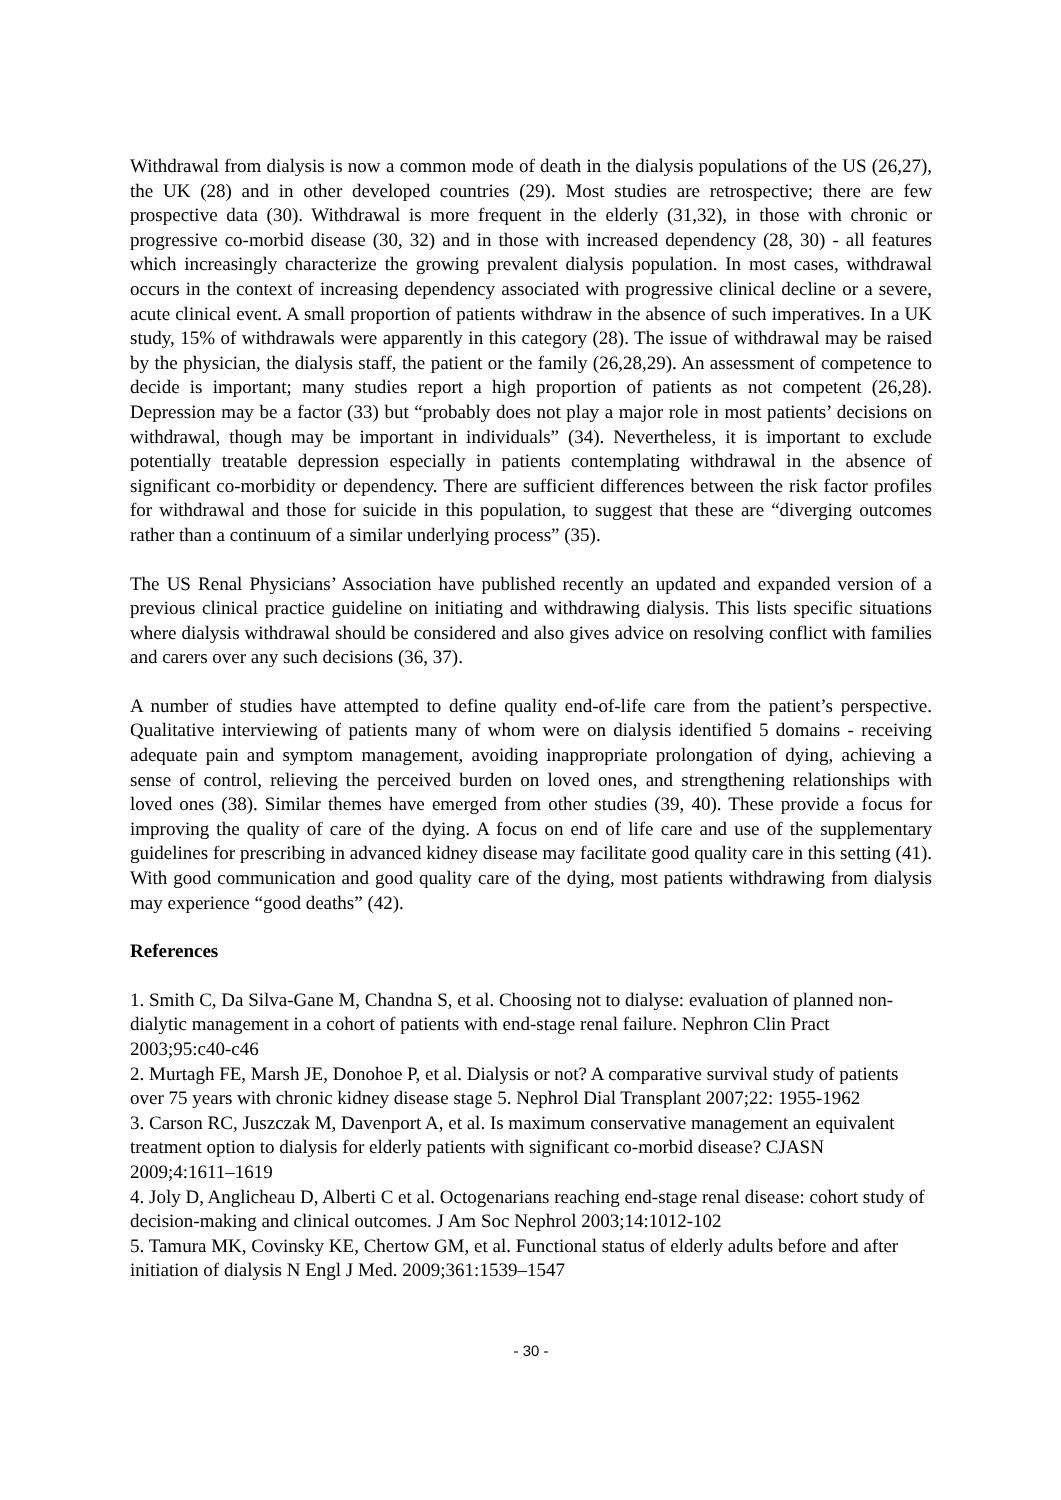Withdrawal from dialysis is now a common mode of death in the dialysis populations of the US (26,27), the UK (28) and in other developed countries (29). Most studies are retrospective; there are few prospective data (30). Withdrawal is more frequent in the elderly (31,32), in those with chronic or progressive co-morbid disease (30, 32) and in those with increased dependency (28, 30) - all features which increasingly characterize the growing prevalent dialysis population. In most cases, withdrawal occurs in the context of increasing dependency associated with progressive clinical decline or a severe, acute clinical event. A small proportion of patients withdraw in the absence of such imperatives. In a UK study, 15% of withdrawals were apparently in this category (28). The issue of withdrawal may be raised by the physician, the dialysis staff, the patient or the family (26,28,29). An assessment of competence to decide is important; many studies report a high proportion of patients as not competent (26,28). Depression may be a factor (33) but “probably does not play a major role in most patients’ decisions on withdrawal, though may be important in individuals” (34). Nevertheless, it is important to exclude potentially treatable depression especially in patients contemplating withdrawal in the absence of significant co-morbidity or dependency. There are sufficient differences between the risk factor profiles for withdrawal and those for suicide in this population, to suggest that these are “diverging outcomes rather than a continuum of a similar underlying process” (35).
The US Renal Physicians’ Association have published recently an updated and expanded version of a previous clinical practice guideline on initiating and withdrawing dialysis. This lists specific situations where dialysis withdrawal should be considered and also gives advice on resolving conflict with families and carers over any such decisions (36, 37).
A number of studies have attempted to define quality end-of-life care from the patient’s perspective. Qualitative interviewing of patients many of whom were on dialysis identified 5 domains - receiving adequate pain and symptom management, avoiding inappropriate prolongation of dying, achieving a sense of control, relieving the perceived burden on loved ones, and strengthening relationships with loved ones (38). Similar themes have emerged from other studies (39, 40). These provide a focus for improving the quality of care of the dying. A focus on end of life care and use of the supplementary guidelines for prescribing in advanced kidney disease may facilitate good quality care in this setting (41). With good communication and good quality care of the dying, most patients withdrawing from dialysis may experience “good deaths” (42).
References
1. Smith C, Da Silva-Gane M, Chandna S, et al. Choosing not to dialyse: evaluation of planned non-dialytic management in a cohort of patients with end-stage renal failure. Nephron Clin Pract 2003;95:c40-c46
2. Murtagh FE, Marsh JE, Donohoe P, et al. Dialysis or not? A comparative survival study of patients over 75 years with chronic kidney disease stage 5. Nephrol Dial Transplant 2007;22: 1955-1962
3. Carson RC, Juszczak M, Davenport A, et al. Is maximum conservative management an equivalent treatment option to dialysis for elderly patients with significant co-morbid disease? CJASN 2009;4:1611–1619
4. Joly D, Anglicheau D, Alberti C et al. Octogenarians reaching end-stage renal disease: cohort study of decision-making and clinical outcomes. J Am Soc Nephrol 2003;14:1012-102
5. Tamura MK, Covinsky KE, Chertow GM, et al. Functional status of elderly adults before and after initiation of dialysis N Engl J Med. 2009;361:1539–1547
- 30 -